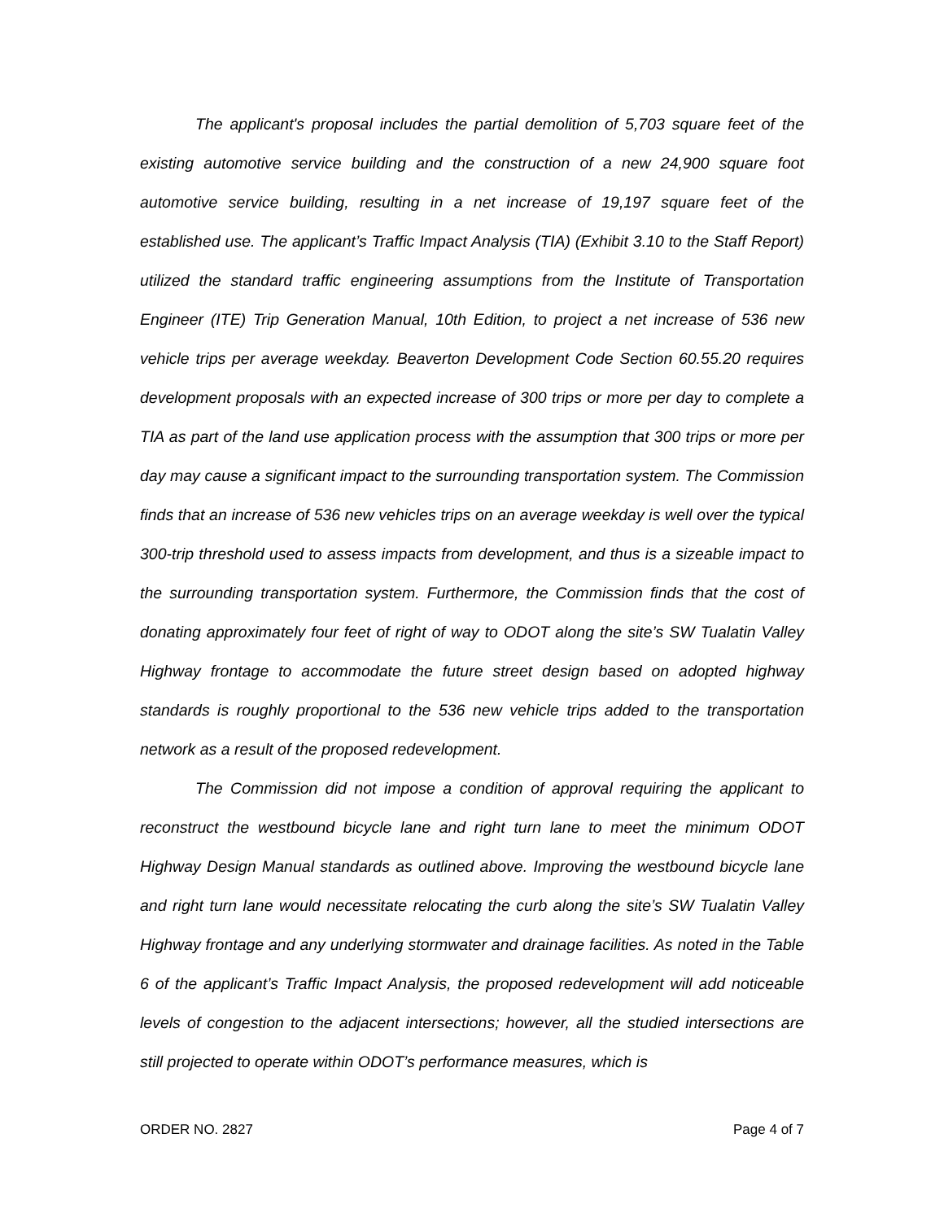The applicant's proposal includes the partial demolition of 5,703 square feet of the existing automotive service building and the construction of a new 24,900 square foot automotive service building, resulting in a net increase of 19,197 square feet of the established use. The applicant’s Traffic Impact Analysis (TIA) (Exhibit 3.10 to the Staff Report) utilized the standard traffic engineering assumptions from the Institute of Transportation Engineer (ITE) Trip Generation Manual, 10th Edition, to project a net increase of 536 new vehicle trips per average weekday. Beaverton Development Code Section 60.55.20 requires development proposals with an expected increase of 300 trips or more per day to complete a TIA as part of the land use application process with the assumption that 300 trips or more per day may cause a significant impact to the surrounding transportation system. The Commission finds that an increase of 536 new vehicles trips on an average weekday is well over the typical 300-trip threshold used to assess impacts from development, and thus is a sizeable impact to the surrounding transportation system. Furthermore, the Commission finds that the cost of donating approximately four feet of right of way to ODOT along the site’s SW Tualatin Valley Highway frontage to accommodate the future street design based on adopted highway standards is roughly proportional to the 536 new vehicle trips added to the transportation network as a result of the proposed redevelopment.
The Commission did not impose a condition of approval requiring the applicant to reconstruct the westbound bicycle lane and right turn lane to meet the minimum ODOT Highway Design Manual standards as outlined above. Improving the westbound bicycle lane and right turn lane would necessitate relocating the curb along the site’s SW Tualatin Valley Highway frontage and any underlying stormwater and drainage facilities. As noted in the Table 6 of the applicant’s Traffic Impact Analysis, the proposed redevelopment will add noticeable levels of congestion to the adjacent intersections; however, all the studied intersections are still projected to operate within ODOT’s performance measures, which is
ORDER NO. 2827 Page 4 of 7